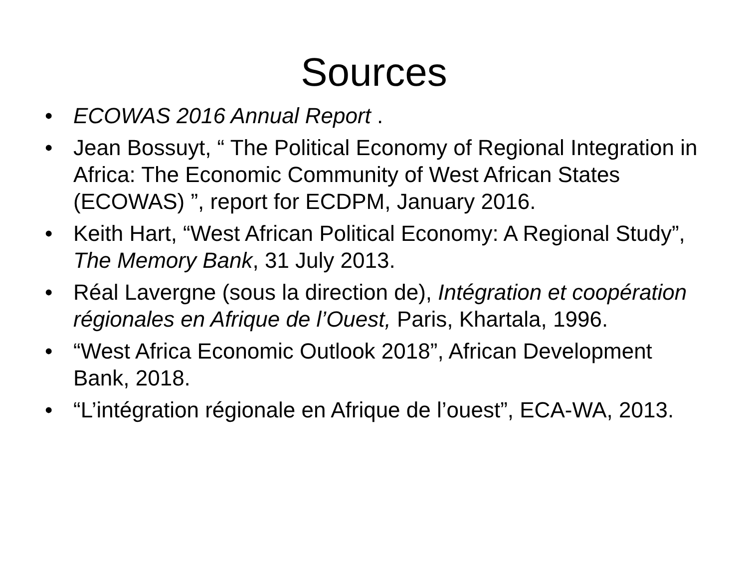Sources
• ECOWAS 2016 Annual Report .
• Jean Bossuyt, “ The Political Economy of Regional Integration in Africa: The Economic Community of West African States (ECOWAS) ”, report for ECDPM, January 2016.
• Keith Hart, “West African Political Economy: A Regional Study”, The Memory Bank, 31 July 2013.
• Réal Lavergne (sous la direction de), Intégration et coopération régionales en Afrique de l’Ouest, Paris, Khartala, 1996.
• “West Africa Economic Outlook 2018”, African Development Bank, 2018.
• “L’intégration régionale en Afrique de l’ouest”, ECA-WA, 2013.